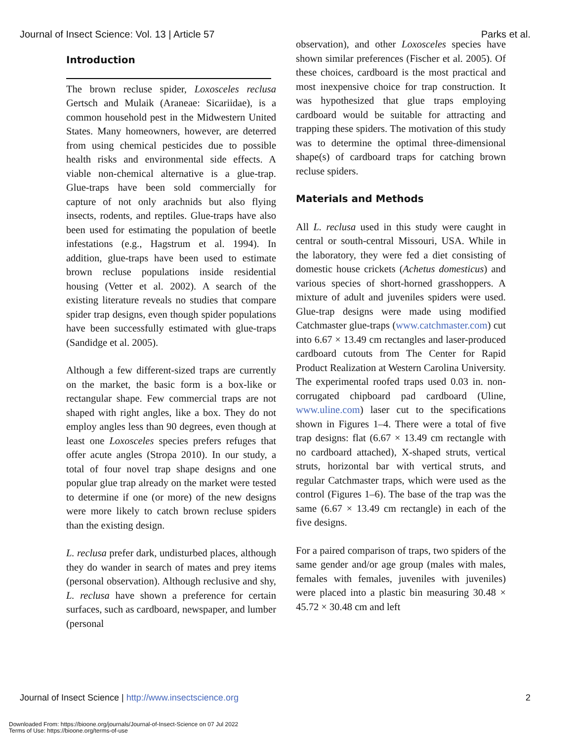Journal of Insect Science: Vol. 13 | Article 57 Parks et al.
Introduction
The brown recluse spider, Loxosceles reclusa Gertsch and Mulaik (Araneae: Sicariidae), is a common household pest in the Midwestern United States. Many homeowners, however, are deterred from using chemical pesticides due to possible health risks and environmental side effects. A viable non-chemical alternative is a glue-trap. Glue-traps have been sold commercially for capture of not only arachnids but also flying insects, rodents, and reptiles. Glue-traps have also been used for estimating the population of beetle infestations (e.g., Hagstrum et al. 1994). In addition, glue-traps have been used to estimate brown recluse populations inside residential housing (Vetter et al. 2002). A search of the existing literature reveals no studies that compare spider trap designs, even though spider populations have been successfully estimated with glue-traps (Sandidge et al. 2005).
Although a few different-sized traps are currently on the market, the basic form is a box-like or rectangular shape. Few commercial traps are not shaped with right angles, like a box. They do not employ angles less than 90 degrees, even though at least one Loxosceles species prefers refuges that offer acute angles (Stropa 2010). In our study, a total of four novel trap shape designs and one popular glue trap already on the market were tested to determine if one (or more) of the new designs were more likely to catch brown recluse spiders than the existing design.
L. reclusa prefer dark, undisturbed places, although they do wander in search of mates and prey items (personal observation). Although reclusive and shy, L. reclusa have shown a preference for certain surfaces, such as cardboard, newspaper, and lumber (personal
observation), and other Loxosceles species have shown similar preferences (Fischer et al. 2005). Of these choices, cardboard is the most practical and most inexpensive choice for trap construction. It was hypothesized that glue traps employing cardboard would be suitable for attracting and trapping these spiders. The motivation of this study was to determine the optimal three-dimensional shape(s) of cardboard traps for catching brown recluse spiders.
Materials and Methods
All L. reclusa used in this study were caught in central or south-central Missouri, USA. While in the laboratory, they were fed a diet consisting of domestic house crickets (Achetus domesticus) and various species of short-horned grasshoppers. A mixture of adult and juveniles spiders were used. Glue-trap designs were made using modified Catchmaster glue-traps (www.catchmaster.com) cut into 6.67 × 13.49 cm rectangles and laser-produced cardboard cutouts from The Center for Rapid Product Realization at Western Carolina University. The experimental roofed traps used 0.03 in. non-corrugated chipboard pad cardboard (Uline, www.uline.com) laser cut to the specifications shown in Figures 1–4. There were a total of five trap designs: flat (6.67 × 13.49 cm rectangle with no cardboard attached), X-shaped struts, vertical struts, horizontal bar with vertical struts, and regular Catchmaster traps, which were used as the control (Figures 1–6). The base of the trap was the same (6.67 × 13.49 cm rectangle) in each of the five designs.
For a paired comparison of traps, two spiders of the same gender and/or age group (males with males, females with females, juveniles with juveniles) were placed into a plastic bin measuring 30.48 × 45.72 × 30.48 cm and left
Journal of Insect Science | http://www.insectscience.org 2
Downloaded From: https://bioone.org/journals/Journal-of-Insect-Science on 07 Jul 2022
Terms of Use: https://bioone.org/terms-of-use